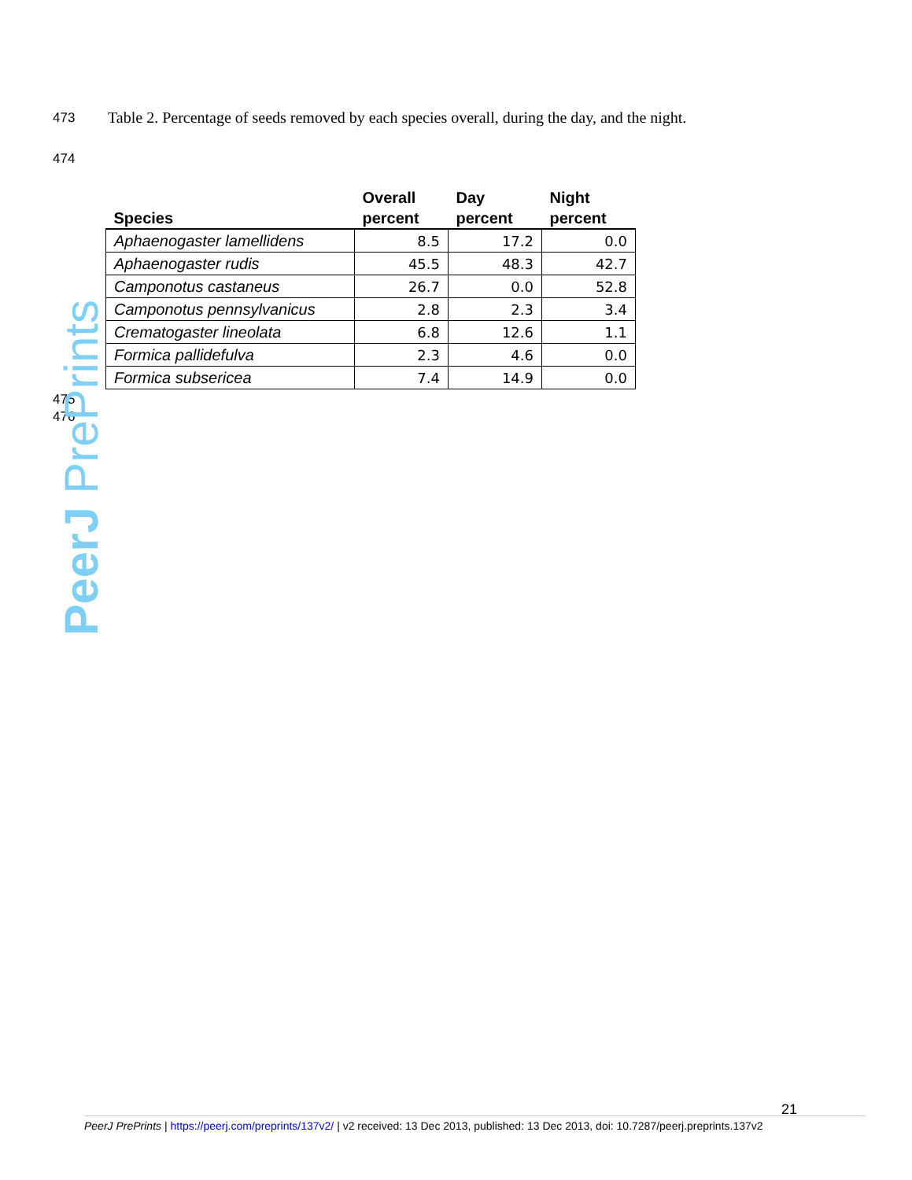473
Table 2. Percentage of seeds removed by each species overall, during the day, and the night.
474
| Species | Overall percent | Day percent | Night percent |
| --- | --- | --- | --- |
| Aphaenogaster lamellidens | 8.5 | 17.2 | 0.0 |
| Aphaenogaster rudis | 45.5 | 48.3 | 42.7 |
| Camponotus castaneus | 26.7 | 0.0 | 52.8 |
| Camponotus pennsylvanicus | 2.8 | 2.3 | 3.4 |
| Crematogaster lineolata | 6.8 | 12.6 | 1.1 |
| Formica pallidefulva | 2.3 | 4.6 | 0.0 |
| Formica subsericea | 7.4 | 14.9 | 0.0 |
475
476
PeerJ PrePrints
21
PeerJ PrePrints | https://peerj.com/preprints/137v2/ | v2 received: 13 Dec 2013, published: 13 Dec 2013, doi: 10.7287/peerj.preprints.137v2